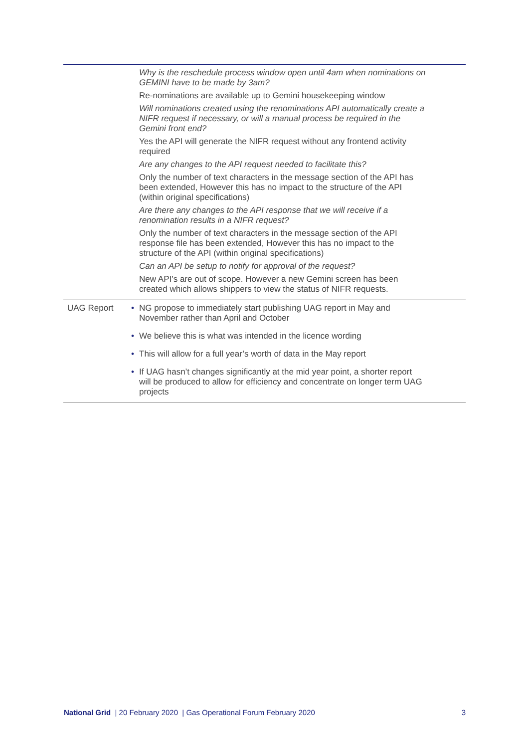| | | Why is the reschedule process window open until 4am when nominations on GEMINI have to be made by 3am? Re-nominations are available up to Gemini housekeeping window Will nominations created using the renominations API automatically create a NIFR request if necessary, or will a manual process be required in the Gemini front end? Yes the API will generate the NIFR request without any frontend activity required Are any changes to the API request needed to facilitate this? Only the number of text characters in the message section of the API has been extended, However this has no impact to the structure of the API (within original specifications) Are there any changes to the API response that we will receive if a renomination results in a NIFR request? Only the number of text characters in the message section of the API response file has been extended, However this has no impact to the structure of the API (within original specifications) Can an API be setup to notify for approval of the request? New API’s are out of scope. However a new Gemini screen has been created which allows shippers to view the status of NIFR requests. |
| UAG Report | • | NG propose to immediately start publishing UAG report in May and November rather than April and October |
| | • | We believe this is what was intended in the licence wording |
| | • | This will allow for a full year’s worth of data in the May report |
| | • | If UAG hasn’t changes significantly at the mid year point, a shorter report will be produced to allow for efficiency and concentrate on longer term UAG projects |
National Grid | 20 February 2020 | Gas Operational Forum February 2020 3